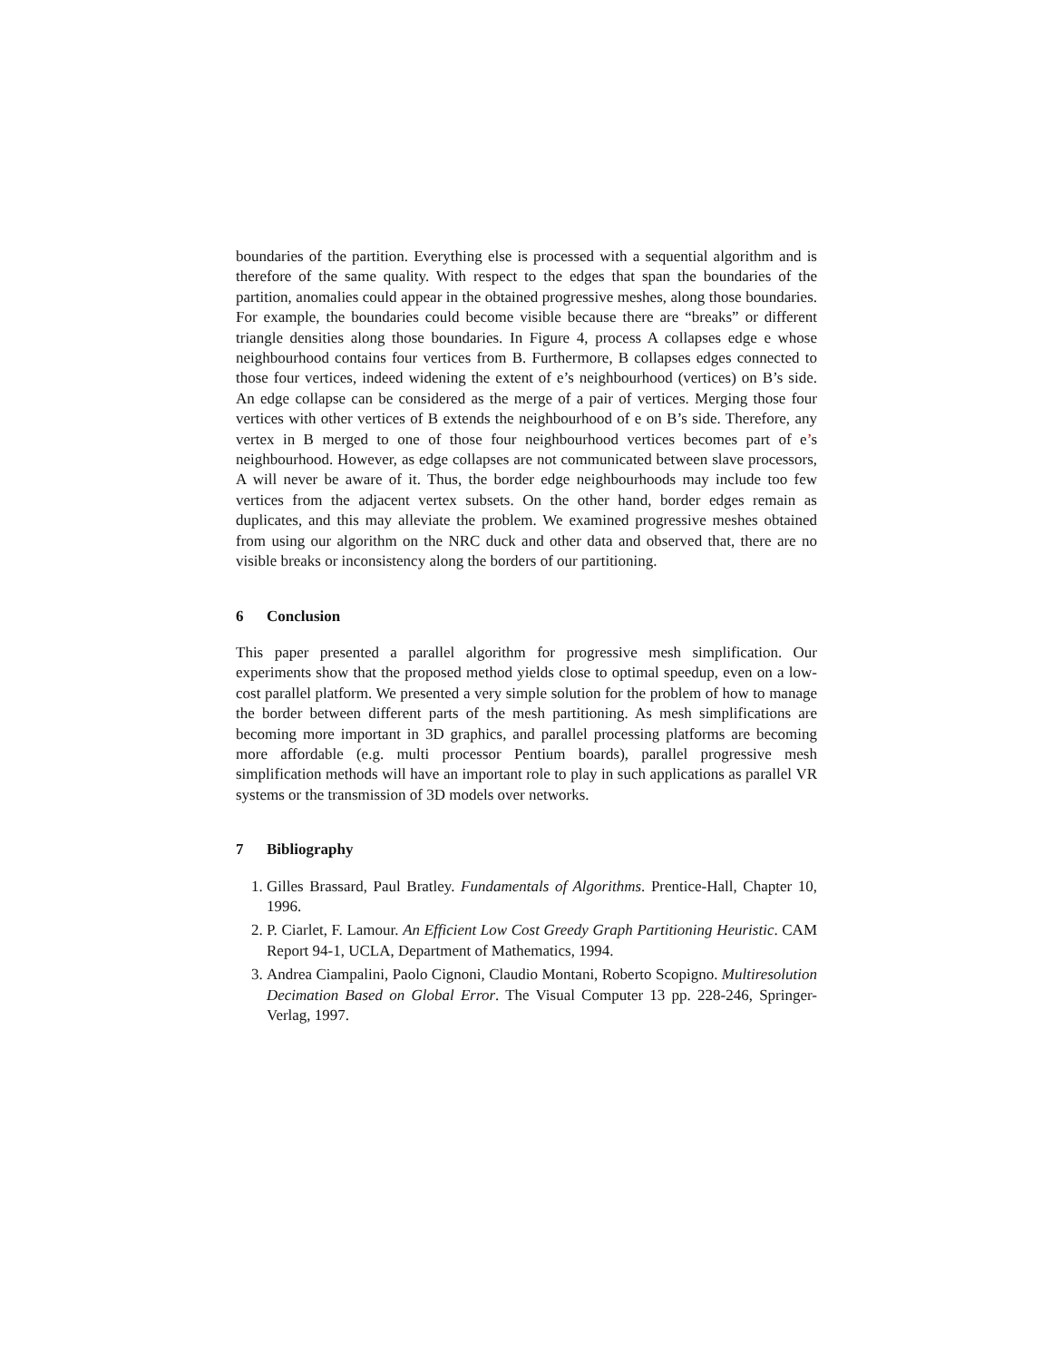boundaries of the partition. Everything else is processed with a sequential algorithm and is therefore of the same quality. With respect to the edges that span the boundaries of the partition, anomalies could appear in the obtained progressive meshes, along those boundaries. For example, the boundaries could become visible because there are “breaks” or different triangle densities along those boundaries. In Figure 4, process A collapses edge e whose neighbourhood contains four vertices from B. Furthermore, B collapses edges connected to those four vertices, indeed widening the extent of e’s neighbourhood (vertices) on B’s side. An edge collapse can be considered as the merge of a pair of vertices. Merging those four vertices with other vertices of B extends the neighbourhood of e on B’s side. Therefore, any vertex in B merged to one of those four neighbourhood vertices becomes part of e’s neighbourhood. However, as edge collapses are not communicated between slave processors, A will never be aware of it. Thus, the border edge neighbourhoods may include too few vertices from the adjacent vertex subsets. On the other hand, border edges remain as duplicates, and this may alleviate the problem. We examined progressive meshes obtained from using our algorithm on the NRC duck and other data and observed that, there are no visible breaks or inconsistency along the borders of our partitioning.
6 Conclusion
This paper presented a parallel algorithm for progressive mesh simplification. Our experiments show that the proposed method yields close to optimal speedup, even on a low-cost parallel platform. We presented a very simple solution for the problem of how to manage the border between different parts of the mesh partitioning. As mesh simplifications are becoming more important in 3D graphics, and parallel processing platforms are becoming more affordable (e.g. multi processor Pentium boards), parallel progressive mesh simplification methods will have an important role to play in such applications as parallel VR systems or the transmission of 3D models over networks.
7 Bibliography
1. Gilles Brassard, Paul Bratley. Fundamentals of Algorithms. Prentice-Hall, Chapter 10, 1996.
2. P. Ciarlet, F. Lamour. An Efficient Low Cost Greedy Graph Partitioning Heuristic. CAM Report 94-1, UCLA, Department of Mathematics, 1994.
3. Andrea Ciampalini, Paolo Cignoni, Claudio Montani, Roberto Scopigno. Multiresolution Decimation Based on Global Error. The Visual Computer 13 pp. 228-246, Springer-Verlag, 1997.